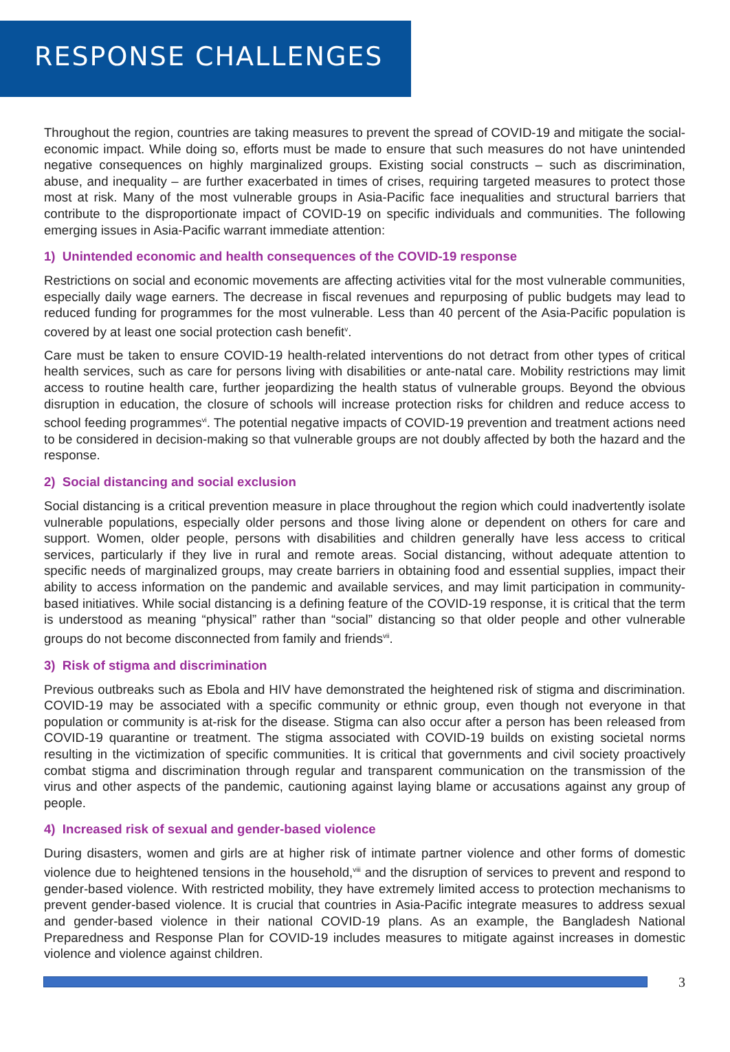RESPONSE CHALLENGES
Throughout the region, countries are taking measures to prevent the spread of COVID-19 and mitigate the social-economic impact. While doing so, efforts must be made to ensure that such measures do not have unintended negative consequences on highly marginalized groups. Existing social constructs – such as discrimination, abuse, and inequality – are further exacerbated in times of crises, requiring targeted measures to protect those most at risk. Many of the most vulnerable groups in Asia-Pacific face inequalities and structural barriers that contribute to the disproportionate impact of COVID-19 on specific individuals and communities. The following emerging issues in Asia-Pacific warrant immediate attention:
1) Unintended economic and health consequences of the COVID-19 response
Restrictions on social and economic movements are affecting activities vital for the most vulnerable communities, especially daily wage earners. The decrease in fiscal revenues and repurposing of public budgets may lead to reduced funding for programmes for the most vulnerable. Less than 40 percent of the Asia-Pacific population is covered by at least one social protection cash benefit<sup>v</sup>.
Care must be taken to ensure COVID-19 health-related interventions do not detract from other types of critical health services, such as care for persons living with disabilities or ante-natal care. Mobility restrictions may limit access to routine health care, further jeopardizing the health status of vulnerable groups. Beyond the obvious disruption in education, the closure of schools will increase protection risks for children and reduce access to school feeding programmes<sup>vi</sup>. The potential negative impacts of COVID-19 prevention and treatment actions need to be considered in decision-making so that vulnerable groups are not doubly affected by both the hazard and the response.
2) Social distancing and social exclusion
Social distancing is a critical prevention measure in place throughout the region which could inadvertently isolate vulnerable populations, especially older persons and those living alone or dependent on others for care and support. Women, older people, persons with disabilities and children generally have less access to critical services, particularly if they live in rural and remote areas. Social distancing, without adequate attention to specific needs of marginalized groups, may create barriers in obtaining food and essential supplies, impact their ability to access information on the pandemic and available services, and may limit participation in community-based initiatives. While social distancing is a defining feature of the COVID-19 response, it is critical that the term is understood as meaning “physical” rather than “social” distancing so that older people and other vulnerable groups do not become disconnected from family and friends<sup>vii</sup>.
3) Risk of stigma and discrimination
Previous outbreaks such as Ebola and HIV have demonstrated the heightened risk of stigma and discrimination. COVID-19 may be associated with a specific community or ethnic group, even though not everyone in that population or community is at-risk for the disease. Stigma can also occur after a person has been released from COVID-19 quarantine or treatment. The stigma associated with COVID-19 builds on existing societal norms resulting in the victimization of specific communities. It is critical that governments and civil society proactively combat stigma and discrimination through regular and transparent communication on the transmission of the virus and other aspects of the pandemic, cautioning against laying blame or accusations against any group of people.
4) Increased risk of sexual and gender-based violence
During disasters, women and girls are at higher risk of intimate partner violence and other forms of domestic violence due to heightened tensions in the household,<sup>viii</sup> and the disruption of services to prevent and respond to gender-based violence. With restricted mobility, they have extremely limited access to protection mechanisms to prevent gender-based violence. It is crucial that countries in Asia-Pacific integrate measures to address sexual and gender-based violence in their national COVID-19 plans. As an example, the Bangladesh National Preparedness and Response Plan for COVID-19 includes measures to mitigate against increases in domestic violence and violence against children.
3